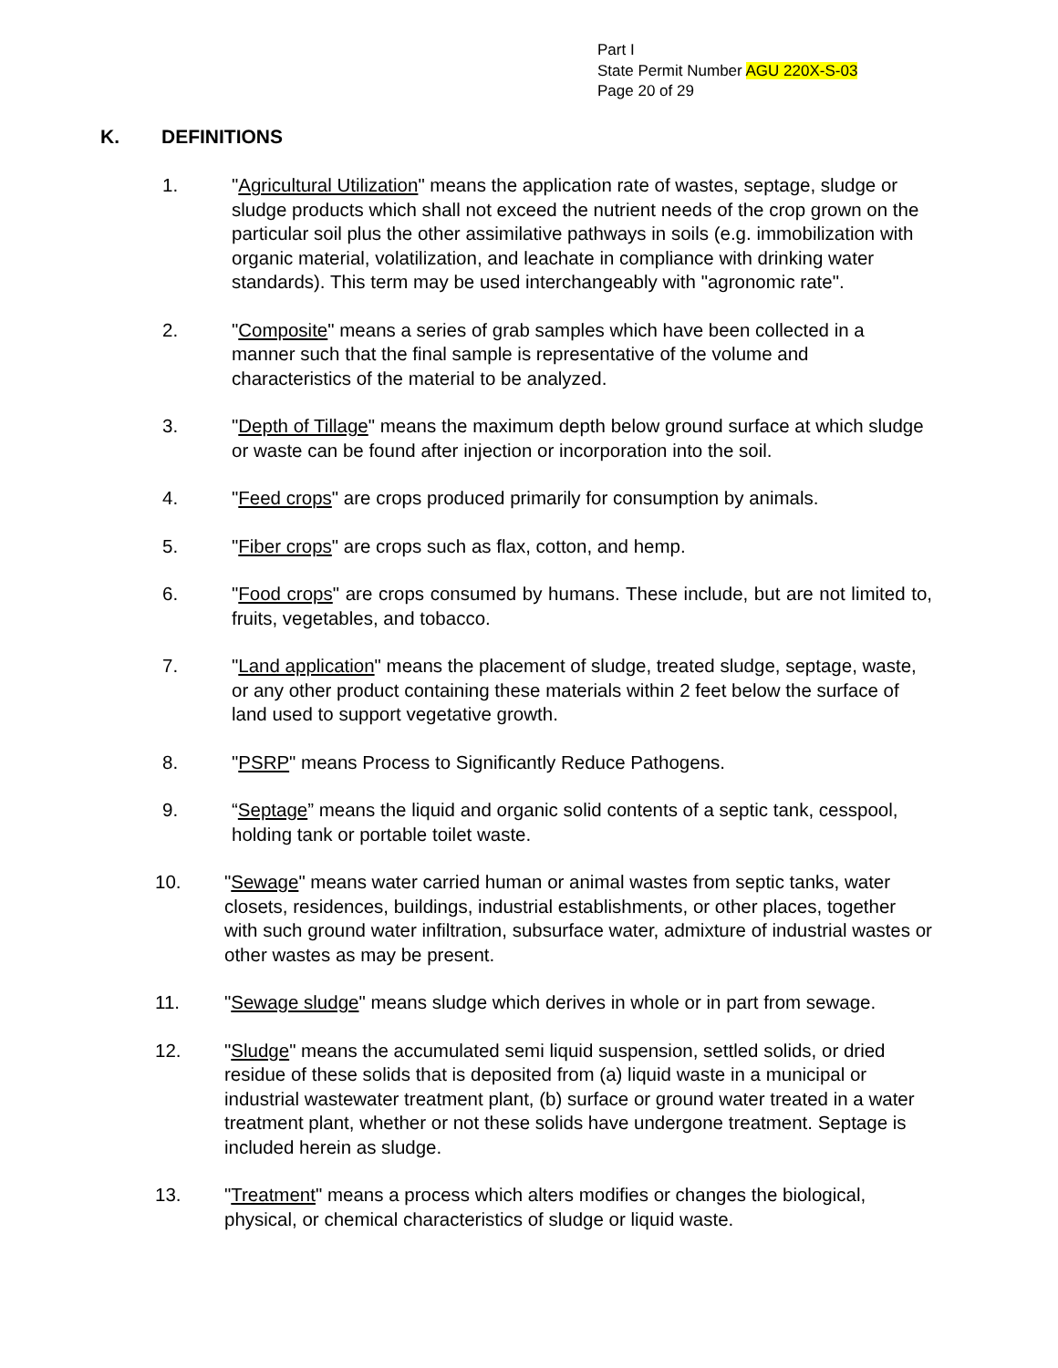Part I
State Permit Number AGU 220X-S-03
Page 20 of 29
K. DEFINITIONS
1. "Agricultural Utilization" means the application rate of wastes, septage, sludge or sludge products which shall not exceed the nutrient needs of the crop grown on the particular soil plus the other assimilative pathways in soils (e.g. immobilization with organic material, volatilization, and leachate in compliance with drinking water standards). This term may be used interchangeably with "agronomic rate".
2. "Composite" means a series of grab samples which have been collected in a manner such that the final sample is representative of the volume and characteristics of the material to be analyzed.
3. "Depth of Tillage" means the maximum depth below ground surface at which sludge or waste can be found after injection or incorporation into the soil.
4. "Feed crops" are crops produced primarily for consumption by animals.
5. "Fiber crops" are crops such as flax, cotton, and hemp.
6. "Food crops" are crops consumed by humans. These include, but are not limited to, fruits, vegetables, and tobacco.
7. "Land application" means the placement of sludge, treated sludge, septage, waste, or any other product containing these materials within 2 feet below the surface of land used to support vegetative growth.
8. "PSRP" means Process to Significantly Reduce Pathogens.
9. “Septage” means the liquid and organic solid contents of a septic tank, cesspool, holding tank or portable toilet waste.
10. "Sewage" means water carried human or animal wastes from septic tanks, water closets, residences, buildings, industrial establishments, or other places, together with such ground water infiltration, subsurface water, admixture of industrial wastes or other wastes as may be present.
11. "Sewage sludge" means sludge which derives in whole or in part from sewage.
12. "Sludge" means the accumulated semi liquid suspension, settled solids, or dried residue of these solids that is deposited from (a) liquid waste in a municipal or industrial wastewater treatment plant, (b) surface or ground water treated in a water treatment plant, whether or not these solids have undergone treatment. Septage is included herein as sludge.
13. "Treatment" means a process which alters modifies or changes the biological, physical, or chemical characteristics of sludge or liquid waste.